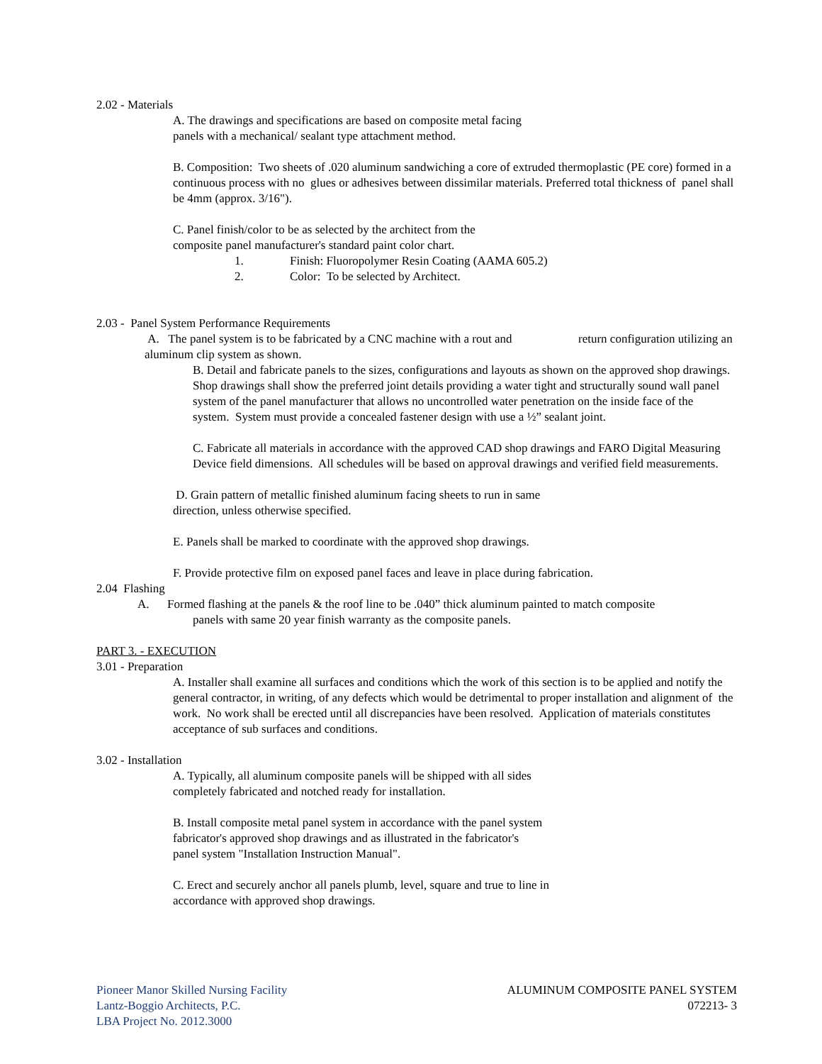2.02 - Materials
A. The drawings and specifications are based on composite metal facing
panels with a mechanical/ sealant type attachment method.
B. Composition: Two sheets of .020 aluminum sandwiching a core of extruded thermoplastic (PE core) formed in a continuous process with no glues or adhesives between dissimilar materials. Preferred total thickness of panel shall be 4mm (approx. 3/16").
C. Panel finish/color to be as selected by the architect from the
composite panel manufacturer's standard paint color chart.
1. Finish: Fluoropolymer Resin Coating (AAMA 605.2)
2. Color: To be selected by Architect.
2.03 - Panel System Performance Requirements
A. The panel system is to be fabricated by a CNC machine with a rout and return configuration utilizing an aluminum clip system as shown.
B. Detail and fabricate panels to the sizes, configurations and layouts as shown on the approved shop drawings. Shop drawings shall show the preferred joint details providing a water tight and structurally sound wall panel system of the panel manufacturer that allows no uncontrolled water penetration on the inside face of the system. System must provide a concealed fastener design with use a ½” sealant joint.
C. Fabricate all materials in accordance with the approved CAD shop drawings and FARO Digital Measuring Device field dimensions. All schedules will be based on approval drawings and verified field measurements.
D. Grain pattern of metallic finished aluminum facing sheets to run in same
direction, unless otherwise specified.
E. Panels shall be marked to coordinate with the approved shop drawings.
F. Provide protective film on exposed panel faces and leave in place during fabrication.
2.04 Flashing
A. Formed flashing at the panels & the roof line to be .040” thick aluminum painted to match composite
panels with same 20 year finish warranty as the composite panels.
PART 3. - EXECUTION
3.01 - Preparation
A. Installer shall examine all surfaces and conditions which the work of this section is to be applied and notify the general contractor, in writing, of any defects which would be detrimental to proper installation and alignment of the work. No work shall be erected until all discrepancies have been resolved. Application of materials constitutes acceptance of sub surfaces and conditions.
3.02 - Installation
A. Typically, all aluminum composite panels will be shipped with all sides
completely fabricated and notched ready for installation.
B. Install composite metal panel system in accordance with the panel system
fabricator's approved shop drawings and as illustrated in the fabricator's
panel system "Installation Instruction Manual".
C. Erect and securely anchor all panels plumb, level, square and true to line in
accordance with approved shop drawings.
Pioneer Manor Skilled Nursing Facility
Lantz-Boggio Architects, P.C.
LBA Project No. 2012.3000
ALUMINUM COMPOSITE PANEL SYSTEM
072213- 3